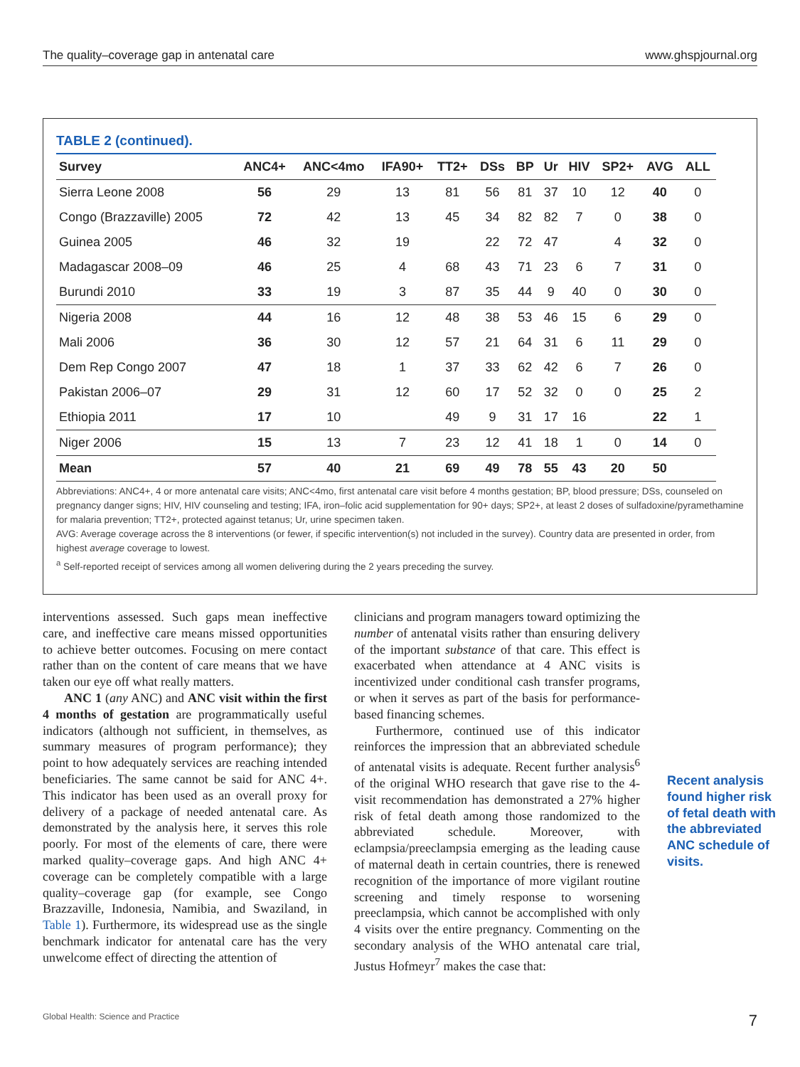The quality–coverage gap in antenatal care www.ghspjournal.org
TABLE 2 (continued).
| Survey | ANC4+ | ANC<4mo | IFA90+ | TT2+ | DSs | BP | Ur | HIV | SP2+ | AVG | ALL |
| --- | --- | --- | --- | --- | --- | --- | --- | --- | --- | --- | --- |
| Sierra Leone 2008 | 56 | 29 | 13 | 81 | 56 | 81 | 37 | 10 | 12 | 40 | 0 |
| Congo (Brazzaville) 2005 | 72 | 42 | 13 | 45 | 34 | 82 | 82 | 7 | 0 | 38 | 0 |
| Guinea 2005 | 46 | 32 | 19 | | 22 | 72 | 47 | | 4 | 32 | 0 |
| Madagascar 2008–09 | 46 | 25 | 4 | 68 | 43 | 71 | 23 | 6 | 7 | 31 | 0 |
| Burundi 2010 | 33 | 19 | 3 | 87 | 35 | 44 | 9 | 40 | 0 | 30 | 0 |
| Nigeria 2008 | 44 | 16 | 12 | 48 | 38 | 53 | 46 | 15 | 6 | 29 | 0 |
| Mali 2006 | 36 | 30 | 12 | 57 | 21 | 64 | 31 | 6 | 11 | 29 | 0 |
| Dem Rep Congo 2007 | 47 | 18 | 1 | 37 | 33 | 62 | 42 | 6 | 7 | 26 | 0 |
| Pakistan 2006–07 | 29 | 31 | 12 | 60 | 17 | 52 | 32 | 0 | 0 | 25 | 2 |
| Ethiopia 2011 | 17 | 10 | | 49 | 9 | 31 | 17 | 16 | | 22 | 1 |
| Niger 2006 | 15 | 13 | 7 | 23 | 12 | 41 | 18 | 1 | 0 | 14 | 0 |
| Mean | 57 | 40 | 21 | 69 | 49 | 78 | 55 | 43 | 20 | 50 | |
Abbreviations: ANC4+, 4 or more antenatal care visits; ANC<4mo, first antenatal care visit before 4 months gestation; BP, blood pressure; DSs, counseled on pregnancy danger signs; HIV, HIV counseling and testing; IFA, iron–folic acid supplementation for 90+ days; SP2+, at least 2 doses of sulfadoxine/pyramethamine for malaria prevention; TT2+, protected against tetanus; Ur, urine specimen taken.
AVG: Average coverage across the 8 interventions (or fewer, if specific intervention(s) not included in the survey). Country data are presented in order, from highest average coverage to lowest.
<sup>a</sup> Self-reported receipt of services among all women delivering during the 2 years preceding the survey.
interventions assessed. Such gaps mean ineffective care, and ineffective care means missed opportunities to achieve better outcomes. Focusing on mere contact rather than on the content of care means that we have taken our eye off what really matters.
ANC 1 (any ANC) and ANC visit within the first 4 months of gestation are programmatically useful indicators (although not sufficient, in themselves, as summary measures of program performance); they point to how adequately services are reaching intended beneficiaries. The same cannot be said for ANC 4+. This indicator has been used as an overall proxy for delivery of a package of needed antenatal care. As demonstrated by the analysis here, it serves this role poorly. For most of the elements of care, there were marked quality–coverage gaps. And high ANC 4+ coverage can be completely compatible with a large quality–coverage gap (for example, see Congo Brazzaville, Indonesia, Namibia, and Swaziland, in Table 1). Furthermore, its widespread use as the single benchmark indicator for antenatal care has the very unwelcome effect of directing the attention of
clinicians and program managers toward optimizing the number of antenatal visits rather than ensuring delivery of the important substance of that care. This effect is exacerbated when attendance at 4 ANC visits is incentivized under conditional cash transfer programs, or when it serves as part of the basis for performance-based financing schemes.
Furthermore, continued use of this indicator reinforces the impression that an abbreviated schedule of antenatal visits is adequate. Recent further analysis<sup>6</sup> of the original WHO research that gave rise to the 4-visit recommendation has demonstrated a 27% higher risk of fetal death among those randomized to the abbreviated schedule. Moreover, with eclampsia/preeclampsia emerging as the leading cause of maternal death in certain countries, there is renewed recognition of the importance of more vigilant routine screening and timely response to worsening preeclampsia, which cannot be accomplished with only 4 visits over the entire pregnancy. Commenting on the secondary analysis of the WHO antenatal care trial, Justus Hofmeyr<sup>7</sup> makes the case that:
Recent analysis found higher risk of fetal death with the abbreviated ANC schedule of visits.
Global Health: Science and Practice 7